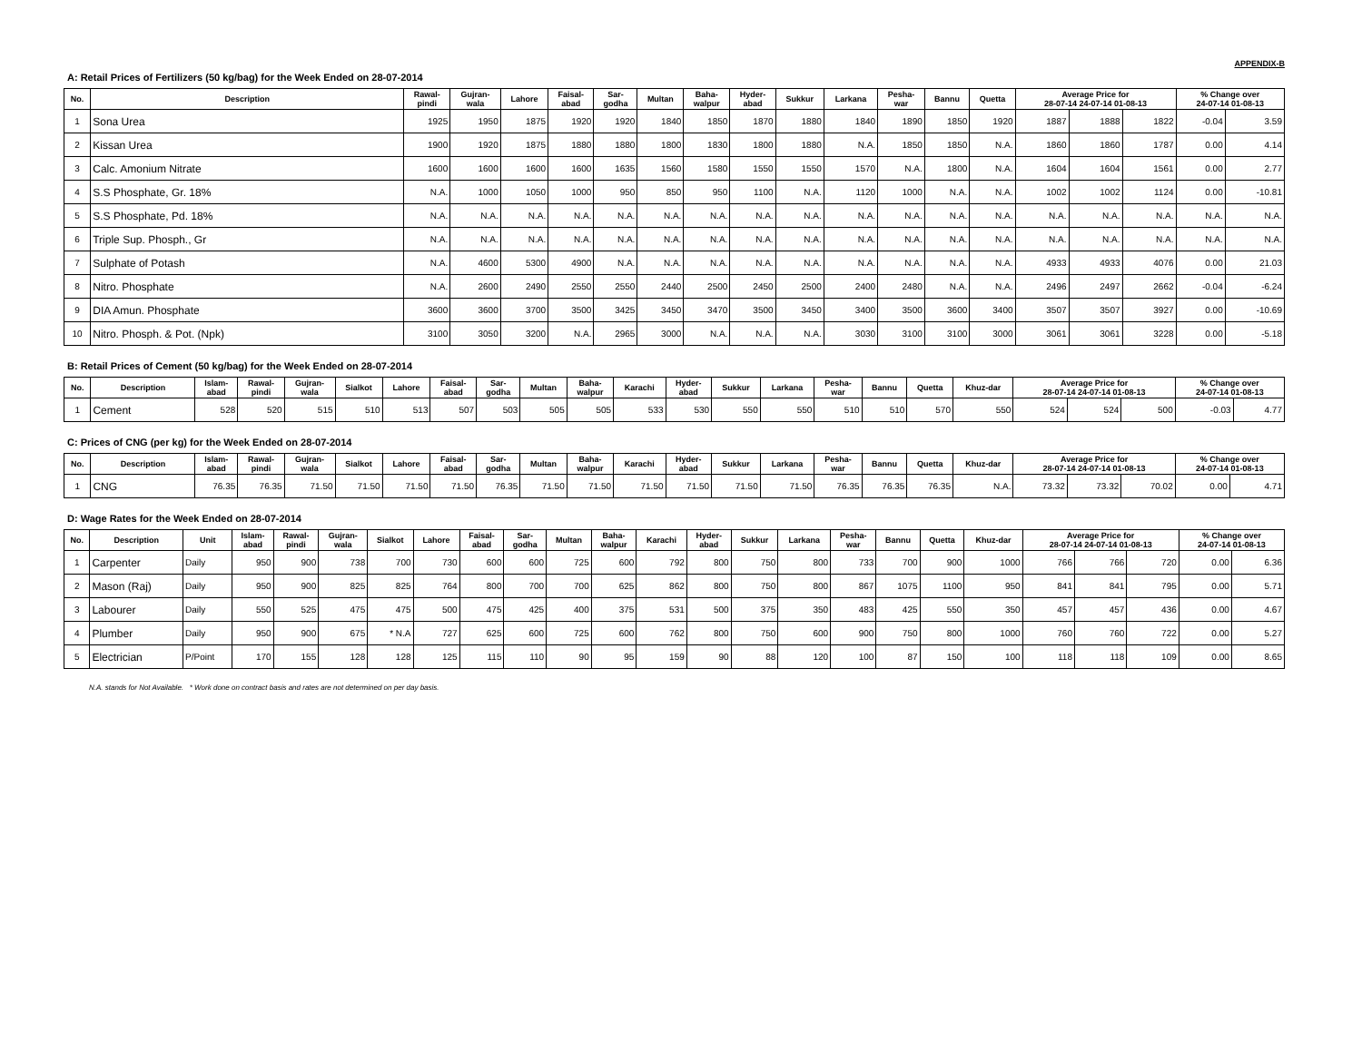APPENDIX-B
A: Retail Prices of Fertilizers (50 kg/bag) for the Week Ended on 28-07-2014
| No. | Description | Rawal- pindi | Gujran- wala | Lahore | Faisal- abad | Sar- godha | Multan | Baha- walpur | Hyder- abad | Sukkur | Larkana | Pesha- war | Bannu | Quetta | Average Price for 28-07-14 24-07-14 01-08-13 | | | % Change over 24-07-14 01-08-13 | |
| --- | --- | --- | --- | --- | --- | --- | --- | --- | --- | --- | --- | --- | --- | --- | --- | --- | --- | --- | --- |
| 1 | Sona Urea | 1925 | 1950 | 1875 | 1920 | 1920 | 1840 | 1850 | 1870 | 1880 | 1840 | 1890 | 1850 | 1920 | 1887 | 1888 | 1822 | -0.04 | 3.59 |
| 2 | Kissan Urea | 1900 | 1920 | 1875 | 1880 | 1880 | 1800 | 1830 | 1800 | 1880 | N.A. | 1850 | 1850 | N.A. | 1860 | 1860 | 1787 | 0.00 | 4.14 |
| 3 | Calc. Amonium Nitrate | 1600 | 1600 | 1600 | 1600 | 1635 | 1560 | 1580 | 1550 | 1550 | 1570 | N.A. | 1800 | N.A. | 1604 | 1604 | 1561 | 0.00 | 2.77 |
| 4 | S.S Phosphate, Gr. 18% | N.A. | 1000 | 1050 | 1000 | 950 | 850 | 950 | 1100 | N.A. | 1120 | 1000 | N.A. | N.A. | 1002 | 1002 | 1124 | 0.00 | -10.81 |
| 5 | S.S Phosphate, Pd. 18% | N.A. | N.A. | N.A. | N.A. | N.A. | N.A. | N.A. | N.A. | N.A. | N.A. | N.A. | N.A. | N.A. | N.A. | N.A. | N.A. | N.A. | N.A. |
| 6 | Triple Sup. Phosph., Gr | N.A. | N.A. | N.A. | N.A. | N.A. | N.A. | N.A. | N.A. | N.A. | N.A. | N.A. | N.A. | N.A. | N.A. | N.A. | N.A. | N.A. | N.A. |
| 7 | Sulphate of Potash | N.A. | 4600 | 5300 | 4900 | N.A. | N.A. | N.A. | N.A. | N.A. | N.A. | N.A. | N.A. | N.A. | 4933 | 4933 | 4076 | 0.00 | 21.03 |
| 8 | Nitro. Phosphate | N.A. | 2600 | 2490 | 2550 | 2550 | 2440 | 2500 | 2450 | 2500 | 2400 | 2480 | N.A. | N.A. | 2496 | 2497 | 2662 | -0.04 | -6.24 |
| 9 | DIA Amun. Phosphate | 3600 | 3600 | 3700 | 3500 | 3425 | 3450 | 3470 | 3500 | 3450 | 3400 | 3500 | 3600 | 3400 | 3507 | 3507 | 3927 | 0.00 | -10.69 |
| 10 | Nitro. Phosph. & Pot. (Npk) | 3100 | 3050 | 3200 | N.A. | 2965 | 3000 | N.A. | N.A. | N.A. | 3030 | 3100 | 3100 | 3000 | 3061 | 3061 | 3228 | 0.00 | -5.18 |
B: Retail Prices of Cement (50 kg/bag) for the Week Ended on 28-07-2014
| No. | Description | Islam- abad | Rawal- pindi | Gujran- wala | Sialkot | Lahore | Faisal- abad | Sar- godha | Multan | Baha- walpur | Karachi | Hyder- abad | Sukkur | Larkana | Pesha- war | Bannu | Quetta | Khuz-dar | Average Price for 28-07-14 24-07-14 01-08-13 | | | % Change over 24-07-14 01-08-13 | |
| --- | --- | --- | --- | --- | --- | --- | --- | --- | --- | --- | --- | --- | --- | --- | --- | --- | --- | --- | --- | --- | --- | --- | --- |
| 1 | Cement | 528 | 520 | 515 | 510 | 513 | 507 | 503 | 505 | 505 | 533 | 530 | 550 | 550 | 510 | 510 | 570 | 550 | 524 | 524 | 500 | -0.03 | 4.77 |
C: Prices of CNG (per kg) for the Week Ended on 28-07-2014
| No. | Description | Islam- abad | Rawal- pindi | Gujran- wala | Sialkot | Lahore | Faisal- abad | Sar- godha | Multan | Baha- walpur | Karachi | Hyder- abad | Sukkur | Larkana | Pesha- war | Bannu | Quetta | Khuz-dar | Average Price for 28-07-14 24-07-14 01-08-13 | | | % Change over 24-07-14 01-08-13 | |
| --- | --- | --- | --- | --- | --- | --- | --- | --- | --- | --- | --- | --- | --- | --- | --- | --- | --- | --- | --- | --- | --- | --- | --- |
| 1 | CNG | 76.35 | 76.35 | 71.50 | 71.50 | 71.50 | 71.50 | 76.35 | 71.50 | 71.50 | 71.50 | 71.50 | 71.50 | 71.50 | 76.35 | 76.35 | 76.35 | N.A. | 73.32 | 73.32 | 70.02 | 0.00 | 4.71 |
D: Wage Rates for the Week Ended on 28-07-2014
| No. | Description | Unit | Islam- abad | Rawal- pindi | Gujran- wala | Sialkot | Lahore | Faisal- abad | Sar- godha | Multan | Baha- walpur | Karachi | Hyder- abad | Sukkur | Larkana | Pesha- war | Bannu | Quetta | Khuz-dar | Average Price for 28-07-14 24-07-14 01-08-13 | | | % Change over 24-07-14 01-08-13 | |
| --- | --- | --- | --- | --- | --- | --- | --- | --- | --- | --- | --- | --- | --- | --- | --- | --- | --- | --- | --- | --- | --- | --- | --- | --- |
| 1 | Carpenter | Daily | 950 | 900 | 738 | 700 | 730 | 600 | 600 | 725 | 600 | 792 | 800 | 750 | 800 | 733 | 700 | 900 | 1000 | 766 | 766 | 720 | 0.00 | 6.36 |
| 2 | Mason (Raj) | Daily | 950 | 900 | 825 | 825 | 764 | 800 | 700 | 700 | 625 | 862 | 800 | 750 | 800 | 867 | 1075 | 1100 | 950 | 841 | 841 | 795 | 0.00 | 5.71 |
| 3 | Labourer | Daily | 550 | 525 | 475 | 475 | 500 | 475 | 425 | 400 | 375 | 531 | 500 | 375 | 350 | 483 | 425 | 550 | 350 | 457 | 457 | 436 | 0.00 | 4.67 |
| 4 | Plumber | Daily | 950 | 900 | 675 | * N.A | 727 | 625 | 600 | 725 | 600 | 762 | 800 | 750 | 600 | 900 | 750 | 800 | 1000 | 760 | 760 | 722 | 0.00 | 5.27 |
| 5 | Electrician | P/Point | 170 | 155 | 128 | 128 | 125 | 115 | 110 | 90 | 95 | 159 | 90 | 88 | 120 | 100 | 87 | 150 | 100 | 118 | 118 | 109 | 0.00 | 8.65 |
N.A. stands for Not Available. * Work done on contract basis and rates are not determined on per day basis.